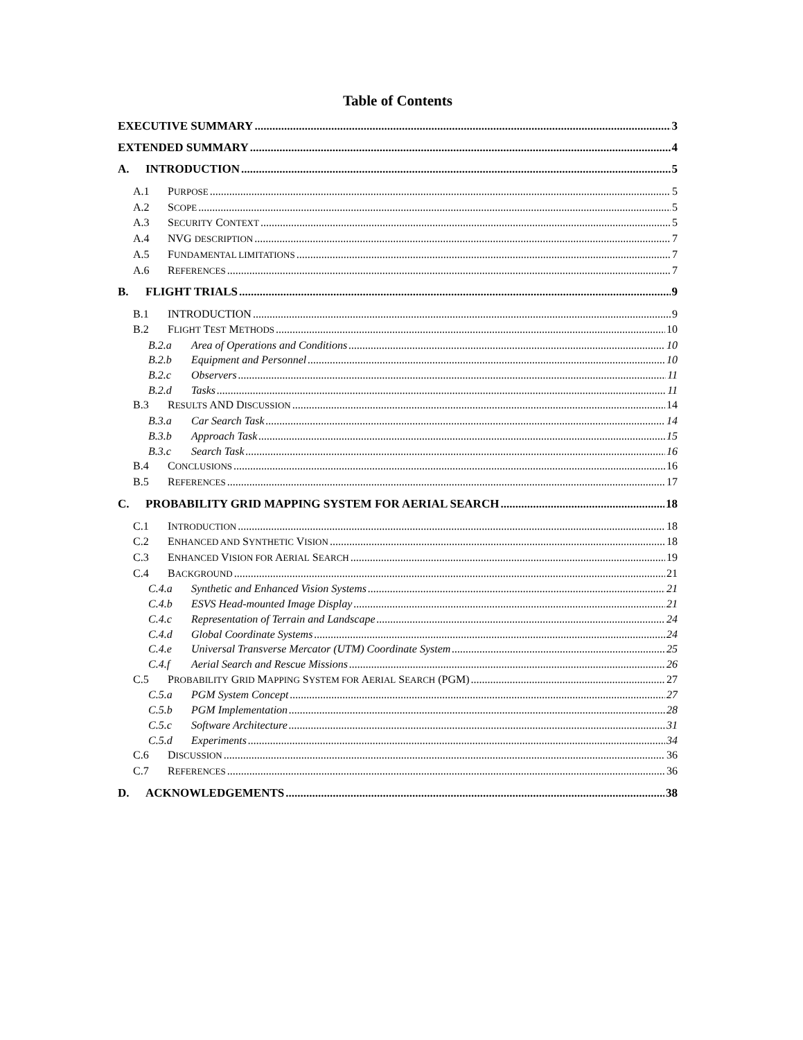Table of Contents
EXECUTIVE SUMMARY 3
EXTENDED SUMMARY 4
A. INTRODUCTION 5
A.1 PURPOSE 5
A.2 SCOPE 5
A.3 SECURITY CONTEXT 5
A.4 NVG DESCRIPTION 7
A.5 FUNDAMENTAL LIMITATIONS 7
A.6 REFERENCES 7
B. FLIGHT TRIALS 9
B.1 INTRODUCTION 9
B.2 FLIGHT TEST METHODS 10
B.2.a Area of Operations and Conditions 10
B.2.b Equipment and Personnel 10
B.2.c Observers 11
B.2.d Tasks 11
B.3 RESULTS AND DISCUSSION 14
B.3.a Car Search Task 14
B.3.b Approach Task 15
B.3.c Search Task 16
B.4 CONCLUSIONS 16
B.5 REFERENCES 17
C. PROBABILITY GRID MAPPING SYSTEM FOR AERIAL SEARCH 18
C.1 INTRODUCTION 18
C.2 ENHANCED AND SYNTHETIC VISION 18
C.3 ENHANCED VISION FOR AERIAL SEARCH 19
C.4 BACKGROUND 21
C.4.a Synthetic and Enhanced Vision Systems 21
C.4.b ESVS Head-mounted Image Display 21
C.4.c Representation of Terrain and Landscape 24
C.4.d Global Coordinate Systems 24
C.4.e Universal Transverse Mercator (UTM) Coordinate System 25
C.4.f Aerial Search and Rescue Missions 26
C.5 PROBABILITY GRID MAPPING SYSTEM FOR AERIAL SEARCH (PGM) 27
C.5.a PGM System Concept 27
C.5.b PGM Implementation 28
C.5.c Software Architecture 31
C.5.d Experiments 34
C.6 DISCUSSION 36
C.7 REFERENCES 36
D. ACKNOWLEDGEMENTS 38